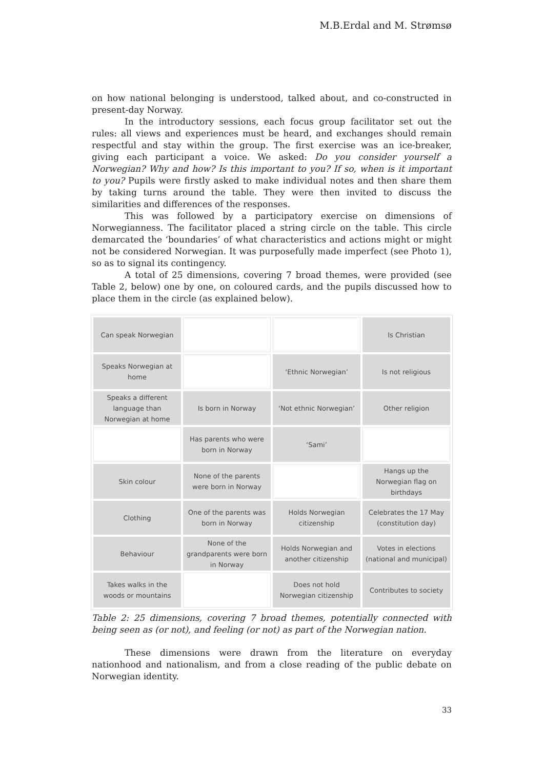M.B.Erdal and M. Strømsø
on how national belonging is understood, talked about, and co-constructed in present-day Norway.
In the introductory sessions, each focus group facilitator set out the rules: all views and experiences must be heard, and exchanges should remain respectful and stay within the group. The first exercise was an ice-breaker, giving each participant a voice. We asked: Do you consider yourself a Norwegian? Why and how? Is this important to you? If so, when is it important to you? Pupils were firstly asked to make individual notes and then share them by taking turns around the table. They were then invited to discuss the similarities and differences of the responses.
This was followed by a participatory exercise on dimensions of Norwegianness. The facilitator placed a string circle on the table. This circle demarcated the ‘boundaries’ of what characteristics and actions might or might not be considered Norwegian. It was purposefully made imperfect (see Photo 1), so as to signal its contingency.
A total of 25 dimensions, covering 7 broad themes, were provided (see Table 2, below) one by one, on coloured cards, and the pupils discussed how to place them in the circle (as explained below).
| Can speak Norwegian | | | Is Christian |
| Speaks Norwegian at home | | ‘Ethnic Norwegian’ | Is not religious |
| Speaks a different language than Norwegian at home | Is born in Norway | ‘Not ethnic Norwegian’ | Other religion |
| | Has parents who were born in Norway | ‘Sami’ | |
| Skin colour | None of the parents were born in Norway | | Hangs up the Norwegian flag on birthdays |
| Clothing | One of the parents was born in Norway | Holds Norwegian citizenship | Celebrates the 17 May (constitution day) |
| Behaviour | None of the grandparents were born in Norway | Holds Norwegian and another citizenship | Votes in elections (national and municipal) |
| Takes walks in the woods or mountains | | Does not hold Norwegian citizenship | Contributes to society |
Table 2: 25 dimensions, covering 7 broad themes, potentially connected with being seen as (or not), and feeling (or not) as part of the Norwegian nation.
These dimensions were drawn from the literature on everyday nationhood and nationalism, and from a close reading of the public debate on Norwegian identity.
33